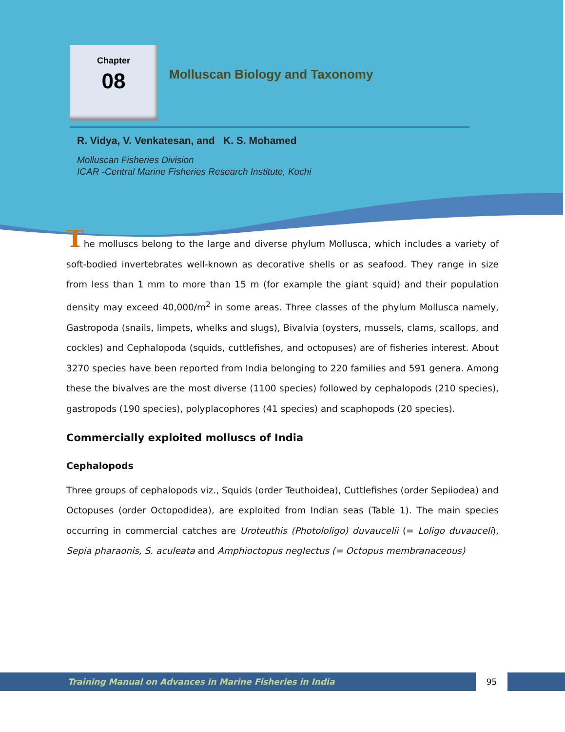Chapter
08
Molluscan Biology and Taxonomy
R. Vidya, V. Venkatesan, and K. S. Mohamed
Molluscan Fisheries Division
ICAR -Central Marine Fisheries Research Institute, Kochi
The molluscs belong to the large and diverse phylum Mollusca, which includes a variety of soft-bodied invertebrates well-known as decorative shells or as seafood. They range in size from less than 1 mm to more than 15 m (for example the giant squid) and their population density may exceed 40,000/m<sup>2</sup> in some areas. Three classes of the phylum Mollusca namely, Gastropoda (snails, limpets, whelks and slugs), Bivalvia (oysters, mussels, clams, scallops, and cockles) and Cephalopoda (squids, cuttlefishes, and octopuses) are of fisheries interest. About 3270 species have been reported from India belonging to 220 families and 591 genera. Among these the bivalves are the most diverse (1100 species) followed by cephalopods (210 species), gastropods (190 species), polyplacophores (41 species) and scaphopods (20 species).
Commercially exploited molluscs of India
Cephalopods
Three groups of cephalopods viz., Squids (order Teuthoidea), Cuttlefishes (order Sepiiodea) and Octopuses (order Octopodidea), are exploited from Indian seas (Table 1). The main species occurring in commercial catches are Uroteuthis (Photololigo) duvaucelii (= Loligo duvauceli), Sepia pharaonis, S. aculeata and Amphioctopus neglectus (= Octopus membranaceous)
Training Manual on Advances in Marine Fisheries in India
95